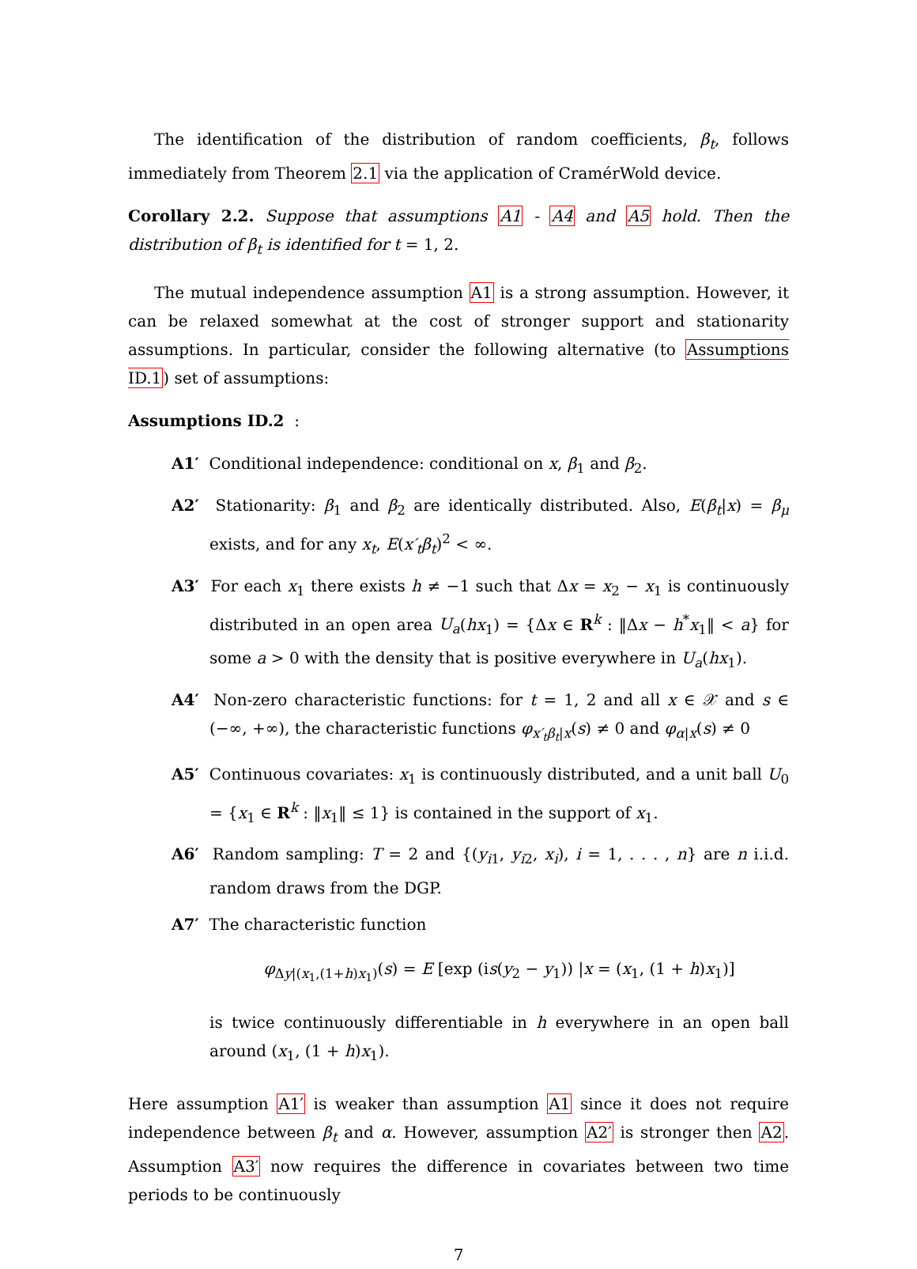The identification of the distribution of random coefficients, β<sub>t</sub>, follows immediately from Theorem 2.1 via the application of CramérWold device.
Corollary 2.2. Suppose that assumptions A1 - A4 and A5 hold. Then the distribution of β<sub>t</sub> is identified for t = 1, 2.
The mutual independence assumption A1 is a strong assumption. However, it can be relaxed somewhat at the cost of stronger support and stationarity assumptions. In particular, consider the following alternative (to Assumptions ID.1) set of assumptions:
Assumptions ID.2 :
A1′ Conditional independence: conditional on x, β<sub>1</sub> and β<sub>2</sub>.
A2′ Stationarity: β<sub>1</sub> and β<sub>2</sub> are identically distributed. Also, E(β<sub>t</sub>|x) = β<sub>μ</sub> exists, and for any x<sub>t</sub>, E(x′<sub>t</sub>β<sub>t</sub>)<sup>2</sup> < ∞.
A3′ For each x<sub>1</sub> there exists h ≠ −1 such that Δx = x<sub>2</sub> − x<sub>1</sub> is continuously distributed in an open area U<sub>a</sub>(hx<sub>1</sub>) = {Δx ∈ R<sup>k</sup> : ‖Δx − h<sup>*</sup>x<sub>1</sub>‖ < a} for some a > 0 with the density that is positive everywhere in U<sub>a</sub>(hx<sub>1</sub>).
A4′ Non-zero characteristic functions: for t = 1, 2 and all x ∈ 𝒳 and s ∈ (−∞, +∞), the characteristic functions φ<sub>x′<sub>t</sub>β<sub>t</sub>|x</sub>(s) ≠ 0 and φ<sub>α|x</sub>(s) ≠ 0
A5′ Continuous covariates: x<sub>1</sub> is continuously distributed, and a unit ball U<sub>0</sub> = {x<sub>1</sub> ∈ R<sup>k</sup> : ‖x<sub>1</sub>‖ ≤ 1} is contained in the support of x<sub>1</sub>.
A6′ Random sampling: T = 2 and {(y<sub>i1</sub>, y<sub>i2</sub>, x<sub>i</sub>), i = 1, . . . , n} are n i.i.d. random draws from the DGP.
A7′ The characteristic function
φ<sub>Δy|(x<sub>1</sub>,(1+h)x<sub>1</sub>)</sub>(s) = E [exp (is(y<sub>2</sub> − y<sub>1</sub>)) |x = (x<sub>1</sub>, (1 + h)x<sub>1</sub>)]
is twice continuously differentiable in h everywhere in an open ball around (x<sub>1</sub>, (1 + h)x<sub>1</sub>).
Here assumption A1′ is weaker than assumption A1 since it does not require independence between β<sub>t</sub> and α. However, assumption A2′ is stronger then A2. Assumption A3′ now requires the difference in covariates between two time periods to be continuously
7